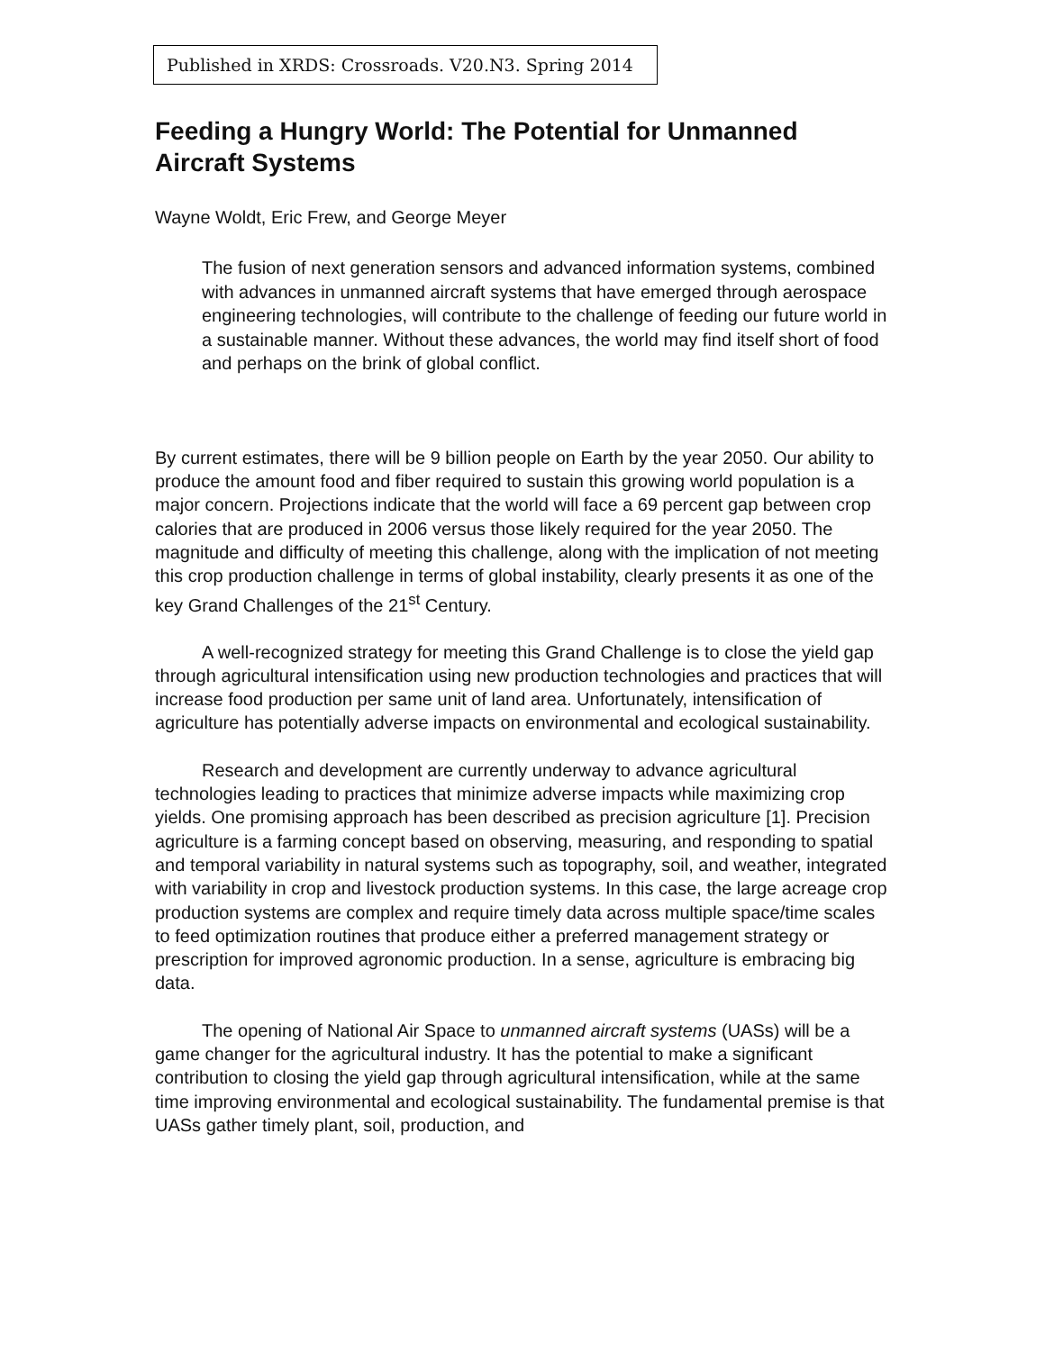Published in XRDS: Crossroads. V20.N3. Spring 2014
Feeding a Hungry World: The Potential for Unmanned Aircraft Systems
Wayne Woldt, Eric Frew, and George Meyer
The fusion of next generation sensors and advanced information systems, combined with advances in unmanned aircraft systems that have emerged through aerospace engineering technologies, will contribute to the challenge of feeding our future world in a sustainable manner. Without these advances, the world may find itself short of food and perhaps on the brink of global conflict.
By current estimates, there will be 9 billion people on Earth by the year 2050. Our ability to produce the amount food and fiber required to sustain this growing world population is a major concern. Projections indicate that the world will face a 69 percent gap between crop calories that are produced in 2006 versus those likely required for the year 2050. The magnitude and difficulty of meeting this challenge, along with the implication of not meeting this crop production challenge in terms of global instability, clearly presents it as one of the key Grand Challenges of the 21<sup>st</sup> Century.
A well-recognized strategy for meeting this Grand Challenge is to close the yield gap through agricultural intensification using new production technologies and practices that will increase food production per same unit of land area. Unfortunately, intensification of agriculture has potentially adverse impacts on environmental and ecological sustainability.
Research and development are currently underway to advance agricultural technologies leading to practices that minimize adverse impacts while maximizing crop yields. One promising approach has been described as precision agriculture [1]. Precision agriculture is a farming concept based on observing, measuring, and responding to spatial and temporal variability in natural systems such as topography, soil, and weather, integrated with variability in crop and livestock production systems. In this case, the large acreage crop production systems are complex and require timely data across multiple space/time scales to feed optimization routines that produce either a preferred management strategy or prescription for improved agronomic production. In a sense, agriculture is embracing big data.
The opening of National Air Space to unmanned aircraft systems (UASs) will be a game changer for the agricultural industry. It has the potential to make a significant contribution to closing the yield gap through agricultural intensification, while at the same time improving environmental and ecological sustainability. The fundamental premise is that UASs gather timely plant, soil, production, and